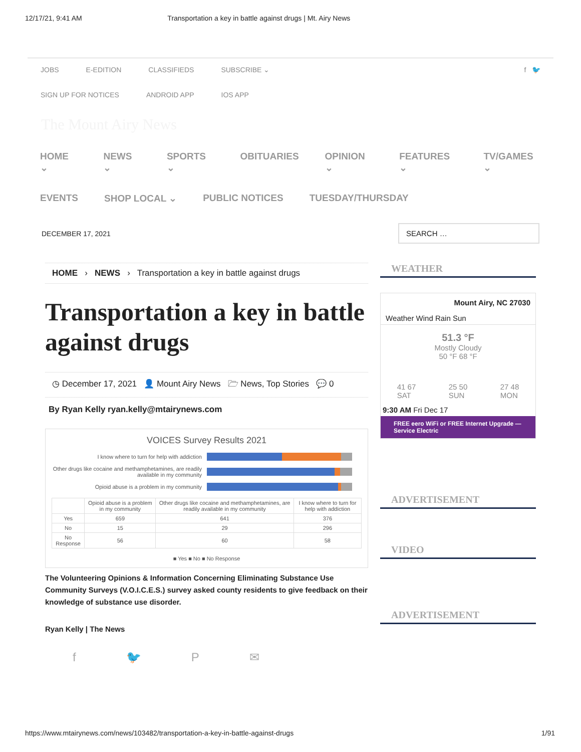12/17/21, 9:41 AM Transportation a key in battle against drugs | Mt. Airy News
JOBS E-EDITION CLASSIFIEDS SUBSCRIBE ⌄ f 🐦
SIGN UP FOR NOTICES ANDROID APP IOS APP
The Mount Airy News
HOME ⌄ NEWS ⌄ SPORTS ⌄ OBITUARIES OPINION ⌄ FEATURES ⌄ TV/GAMES ⌄
EVENTS SHOP LOCAL ⌄ PUBLIC NOTICES TUESDAY/THURSDAY
DECEMBER 17, 2021
SEARCH …
HOME › NEWS › Transportation a key in battle against drugs
Transportation a key in battle against drugs
◷ December 17, 2021 👤 Mount Airy News 🗁 News, Top Stories 💬 0
By Ryan Kelly ryan.kelly@mtairynews.com
VOICES Survey Results 2021
I know where to turn for help with addiction
Other drugs like cocaine and methamphetamines, are readily available in my community
Opioid abuse is a problem in my community
| | Opioid abuse is a problem in my community | Other drugs like cocaine and methamphetamines, are readily available in my community | I know where to turn for help with addiction |
| --- | --- | --- | --- |
| Yes | 659 | 641 | 376 |
| No | 15 | 29 | 296 |
| No Response | 56 | 60 | 58 |
■ Yes ■ No ■ No Response
The Volunteering Opinions & Information Concerning Eliminating Substance Use Community Surveys (V.O.I.C.E.S.) survey asked county residents to give feedback on their knowledge of substance use disorder.
Ryan Kelly | The News
f 🐦 P ✉
WEATHER
Mount Airy, NC 27030
Weather Wind Rain Sun
51.3 °F
Mostly Cloudy
50 °F 68 °F
41 67
SAT 25 50
SUN 27 48
MON
9:30 AM Fri Dec 17
FREE eero WiFi or FREE Internet Upgrade — Service Electric
ADVERTISEMENT
VIDEO
ADVERTISEMENT
https://www.mtairynews.com/news/103482/transportation-a-key-in-battle-against-drugs 1/91